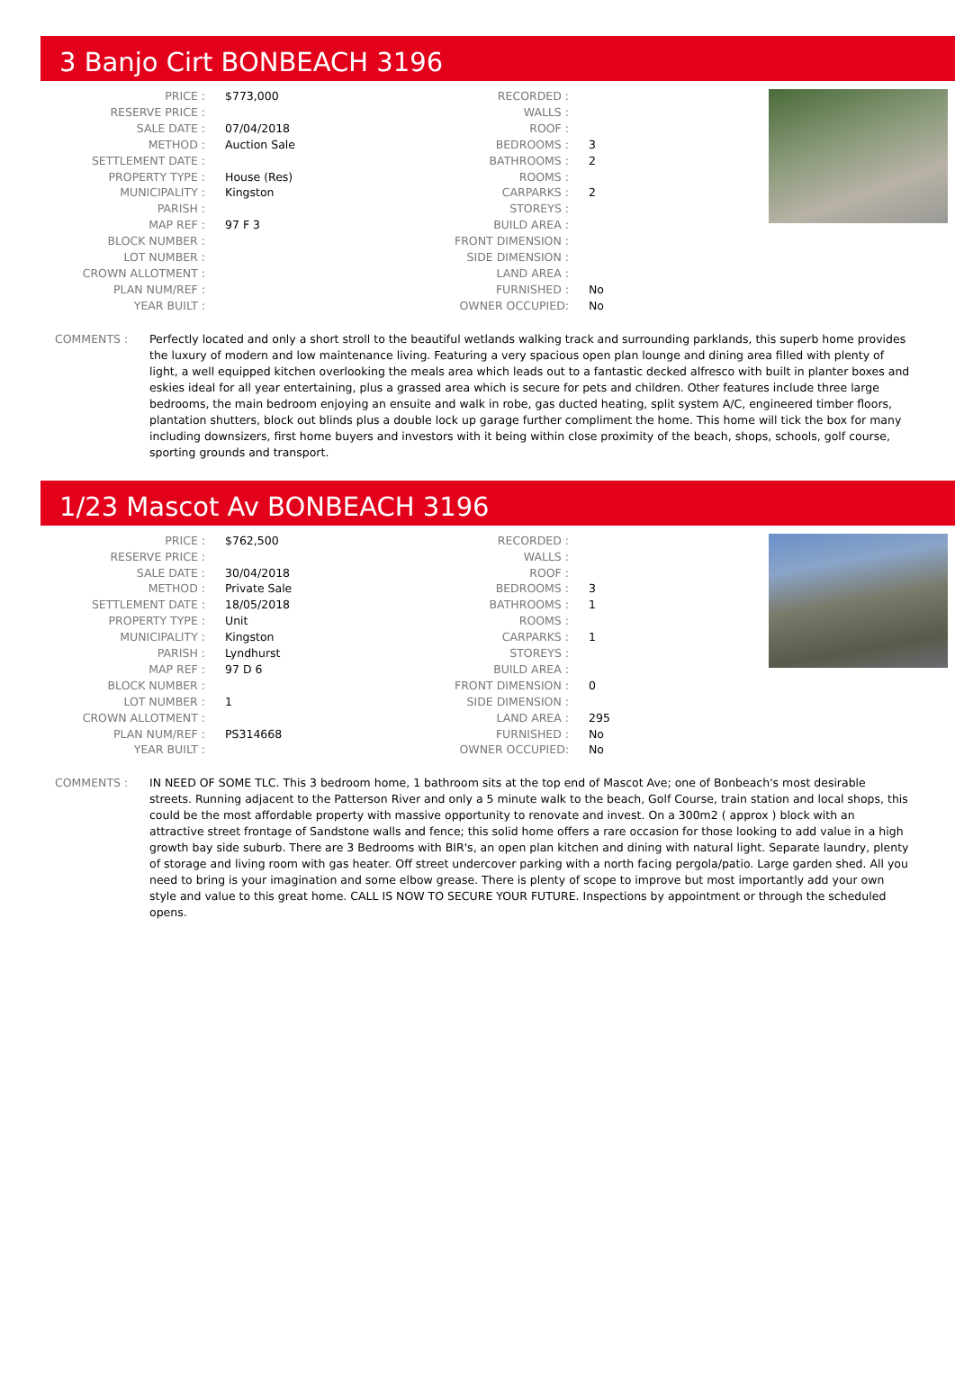3 Banjo Cirt BONBEACH 3196
| PRICE : | $773,000 |
| RESERVE PRICE : | |
| SALE DATE : | 07/04/2018 |
| METHOD : | Auction Sale |
| SETTLEMENT DATE : | |
| PROPERTY TYPE : | House (Res) |
| MUNICIPALITY : | Kingston |
| PARISH : | |
| MAP REF : | 97 F 3 |
| BLOCK NUMBER : | |
| LOT NUMBER : | |
| CROWN ALLOTMENT : | |
| PLAN NUM/REF : | |
| YEAR BUILT : | |
| RECORDED : | |
| WALLS : | |
| ROOF : | |
| BEDROOMS : | 3 |
| BATHROOMS : | 2 |
| ROOMS : | |
| CARPARKS : | 2 |
| STOREYS : | |
| BUILD AREA : | |
| FRONT DIMENSION : | |
| SIDE DIMENSION : | |
| LAND AREA : | |
| FURNISHED : | No |
| OWNER OCCUPIED: | No |
COMMENTS : Perfectly located and only a short stroll to the beautiful wetlands walking track and surrounding parklands, this superb home provides the luxury of modern and low maintenance living. Featuring a very spacious open plan lounge and dining area filled with plenty of light, a well equipped kitchen overlooking the meals area which leads out to a fantastic decked alfresco with built in planter boxes and eskies ideal for all year entertaining, plus a grassed area which is secure for pets and children. Other features include three large bedrooms, the main bedroom enjoying an ensuite and walk in robe, gas ducted heating, split system A/C, engineered timber floors, plantation shutters, block out blinds plus a double lock up garage further compliment the home. This home will tick the box for many including downsizers, first home buyers and investors with it being within close proximity of the beach, shops, schools, golf course, sporting grounds and transport.
1/23 Mascot Av BONBEACH 3196
| PRICE : | $762,500 |
| RESERVE PRICE : | |
| SALE DATE : | 30/04/2018 |
| METHOD : | Private Sale |
| SETTLEMENT DATE : | 18/05/2018 |
| PROPERTY TYPE : | Unit |
| MUNICIPALITY : | Kingston |
| PARISH : | Lyndhurst |
| MAP REF : | 97 D 6 |
| BLOCK NUMBER : | |
| LOT NUMBER : | 1 |
| CROWN ALLOTMENT : | |
| PLAN NUM/REF : | PS314668 |
| YEAR BUILT : | |
| RECORDED : | |
| WALLS : | |
| ROOF : | |
| BEDROOMS : | 3 |
| BATHROOMS : | 1 |
| ROOMS : | |
| CARPARKS : | 1 |
| STOREYS : | |
| BUILD AREA : | |
| FRONT DIMENSION : | 0 |
| SIDE DIMENSION : | |
| LAND AREA : | 295 |
| FURNISHED : | No |
| OWNER OCCUPIED: | No |
COMMENTS : IN NEED OF SOME TLC. This 3 bedroom home, 1 bathroom sits at the top end of Mascot Ave; one of Bonbeach's most desirable streets. Running adjacent to the Patterson River and only a 5 minute walk to the beach, Golf Course, train station and local shops, this could be the most affordable property with massive opportunity to renovate and invest. On a 300m2 ( approx ) block with an attractive street frontage of Sandstone walls and fence; this solid home offers a rare occasion for those looking to add value in a high growth bay side suburb. There are 3 Bedrooms with BIR's, an open plan kitchen and dining with natural light. Separate laundry, plenty of storage and living room with gas heater. Off street undercover parking with a north facing pergola/patio. Large garden shed. All you need to bring is your imagination and some elbow grease. There is plenty of scope to improve but most importantly add your own style and value to this great home. CALL IS NOW TO SECURE YOUR FUTURE. Inspections by appointment or through the scheduled opens.